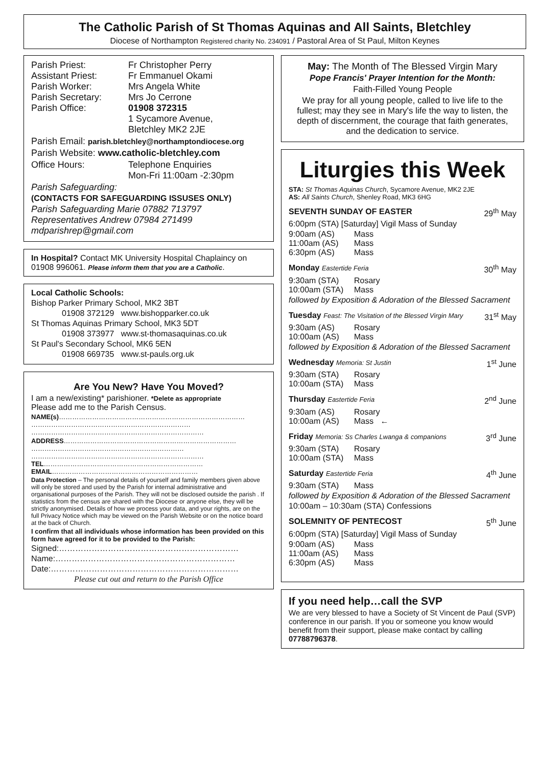The Catholic Parish of St Thomas Aquinas and All Saints, Bletchley
Diocese of Northampton Registered charity No. 234091 / Pastoral Area of St Paul, Milton Keynes
Parish Priest: Fr Christopher Perry
Assistant Priest: Fr Emmanuel Okami
Parish Worker: Mrs Angela White
Parish Secretary: Mrs Jo Cerrone
Parish Office: 01908 372315
1 Sycamore Avenue,
Bletchley MK2 2JE
Parish Email: parish.bletchley@northamptondiocese.org
Parish Website: www.catholic-bletchley.com
Office Hours: Telephone Enquiries
Mon-Fri 11:00am -2:30pm
Parish Safeguarding:
(CONTACTS FOR SAFEGUARDING ISSUSES ONLY)
Parish Safeguarding Marie 07882 713797
Representatives Andrew 07984 271499
mdparishrep@gmail.com
In Hospital? Contact MK University Hospital Chaplaincy on 01908 996061. Please inform them that you are a Catholic.
Local Catholic Schools:
Bishop Parker Primary School, MK2 3BT
01908 372129 www.bishopparker.co.uk
St Thomas Aquinas Primary School, MK3 5DT
01908 373977 www.st-thomasaquinas.co.uk
St Paul's Secondary School, MK6 5EN
01908 669735 www.st-pauls.org.uk
Are You New? Have You Moved?
I am a new/existing* parishioner. *Delete as appropriate
Please add me to the Parish Census.
NAME(s)…………………………………………………………………………
………………………………………………………………
……………………………………………………………………
ADDRESS……………………………………………………………………
……………………………………………………………
……………………………………………………………………
TEL………………………………………………………………
EMAIL…………………………………………………………
Data Protection – The personal details of yourself and family members given above will only be stored and used by the Parish for internal administrative and organisational purposes of the Parish. They will not be disclosed outside the parish . If statistics from the census are shared with the Diocese or anyone else, they will be strictly anonymised. Details of how we process your data, and your rights, are on the full Privacy Notice which may be viewed on the Parish Website or on the notice board at the back of Church.
I confirm that all individuals whose information has been provided on this form have agreed for it to be provided to the Parish:
Signed:…………………………………………………………
Name:…………………………………………………………
Date:……………………………………………………………
Please cut out and return to the Parish Office
May: The Month of The Blessed Virgin Mary
Pope Francis' Prayer Intention for the Month:
Faith-Filled Young People
We pray for all young people, called to live life to the fullest; may they see in Mary's life the way to listen, the depth of discernment, the courage that faith generates, and the dedication to service.
Liturgies this Week
STA: St Thomas Aquinas Church, Sycamore Avenue, MK2 2JE
AS: All Saints Church, Shenley Road, MK3 6HG
SEVENTH SUNDAY OF EASTER 29<sup>th</sup> May
6:00pm (STA) [Saturday] Vigil Mass of Sunday
9:00am (AS) Mass
11:00am (AS) Mass
6:30pm (AS) Mass
Monday Eastertide Feria 30<sup>th</sup> May
9:30am (STA) Rosary
10:00am (STA) Mass
followed by Exposition & Adoration of the Blessed Sacrament
Tuesday Feast: The Visitation of the Blessed Virgin Mary 31<sup>st</sup> May
9:30am (AS) Rosary
10:00am (AS) Mass
followed by Exposition & Adoration of the Blessed Sacrament
Wednesday Memoria: St Justin 1<sup>st</sup> June
9:30am (STA) Rosary
10:00am (STA) Mass
Thursday Eastertide Feria 2<sup>nd</sup> June
9:30am (AS) Rosary
10:00am (AS) Mass ←
Friday Memoria: Ss Charles Lwanga & companions 3<sup>rd</sup> June
9:30am (STA) Rosary
10:00am (STA) Mass
Saturday Eastertide Feria 4<sup>th</sup> June
9:30am (STA) Mass
followed by Exposition & Adoration of the Blessed Sacrament
10:00am – 10:30am (STA) Confessions
SOLEMNITY OF PENTECOST 5<sup>th</sup> June
6:00pm (STA) [Saturday] Vigil Mass of Sunday
9:00am (AS) Mass
11:00am (AS) Mass
6:30pm (AS) Mass
If you need help…call the SVP
We are very blessed to have a Society of St Vincent de Paul (SVP) conference in our parish. If you or someone you know would benefit from their support, please make contact by calling 07788796378.